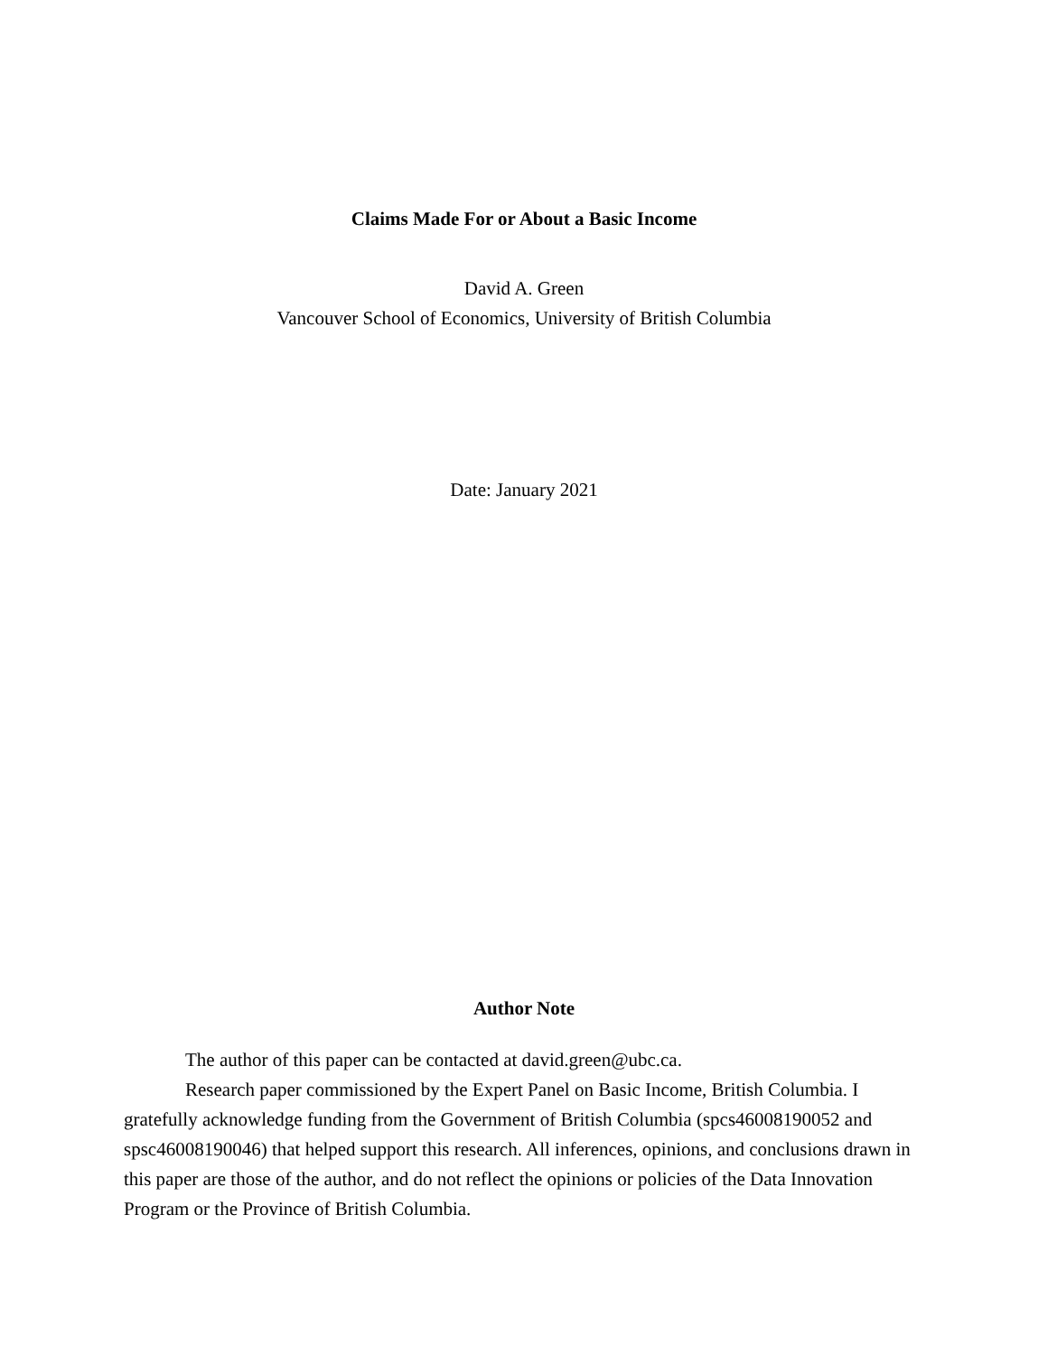Claims Made For or About a Basic Income
David A. Green
Vancouver School of Economics, University of British Columbia
Date: January 2021
Author Note
The author of this paper can be contacted at david.green@ubc.ca.
Research paper commissioned by the Expert Panel on Basic Income, British Columbia. I gratefully acknowledge funding from the Government of British Columbia (spcs46008190052 and spsc46008190046) that helped support this research. All inferences, opinions, and conclusions drawn in this paper are those of the author, and do not reflect the opinions or policies of the Data Innovation Program or the Province of British Columbia.